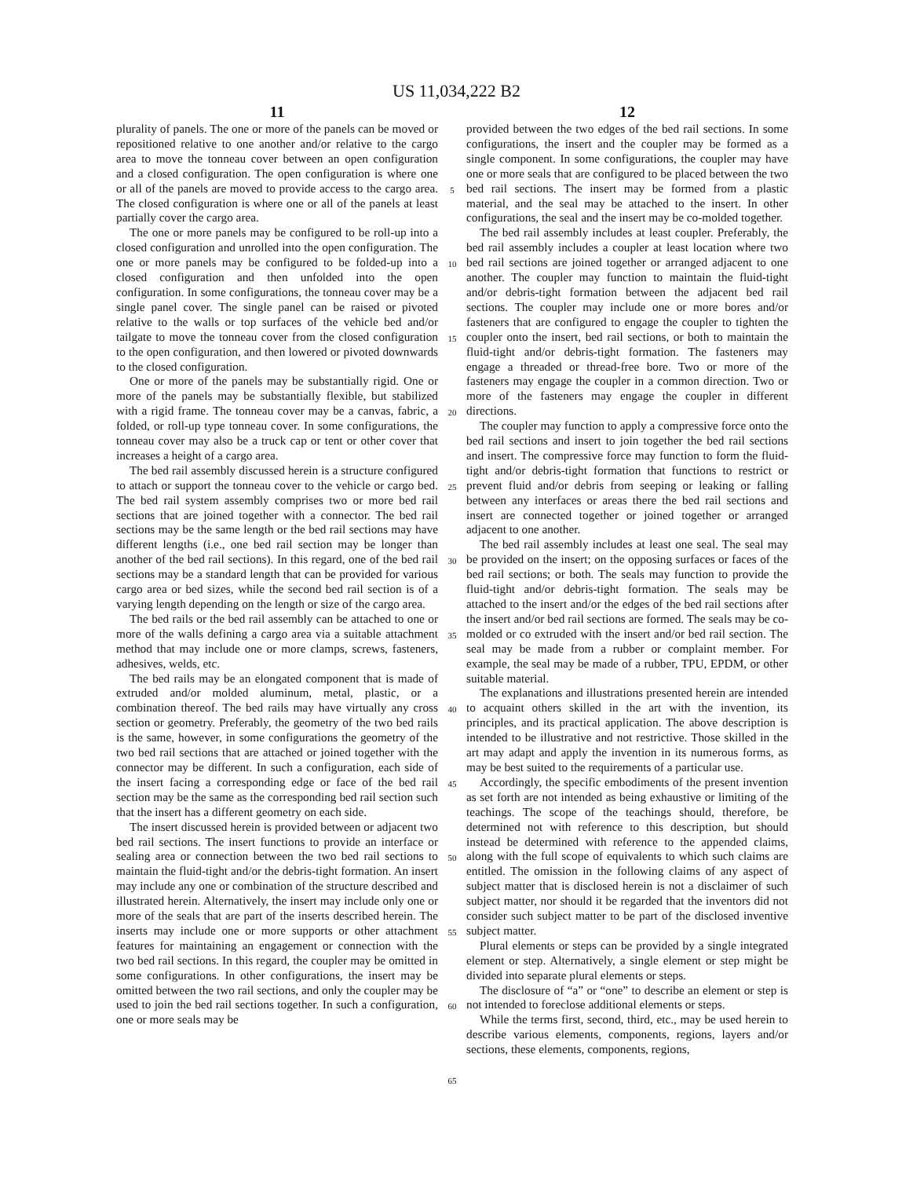US 11,034,222 B2
11
plurality of panels. The one or more of the panels can be moved or repositioned relative to one another and/or relative to the cargo area to move the tonneau cover between an open configuration and a closed configuration. The open configuration is where one or all of the panels are moved to provide access to the cargo area. The closed configuration is where one or all of the panels at least partially cover the cargo area.
The one or more panels may be configured to be roll-up into a closed configuration and unrolled into the open configuration. The one or more panels may be configured to be folded-up into a closed configuration and then unfolded into the open configuration. In some configurations, the tonneau cover may be a single panel cover. The single panel can be raised or pivoted relative to the walls or top surfaces of the vehicle bed and/or tailgate to move the tonneau cover from the closed configuration to the open configuration, and then lowered or pivoted downwards to the closed configuration.
One or more of the panels may be substantially rigid. One or more of the panels may be substantially flexible, but stabilized with a rigid frame. The tonneau cover may be a canvas, fabric, a folded, or roll-up type tonneau cover. In some configurations, the tonneau cover may also be a truck cap or tent or other cover that increases a height of a cargo area.
The bed rail assembly discussed herein is a structure configured to attach or support the tonneau cover to the vehicle or cargo bed. The bed rail system assembly comprises two or more bed rail sections that are joined together with a connector. The bed rail sections may be the same length or the bed rail sections may have different lengths (i.e., one bed rail section may be longer than another of the bed rail sections). In this regard, one of the bed rail sections may be a standard length that can be provided for various cargo area or bed sizes, while the second bed rail section is of a varying length depending on the length or size of the cargo area.
The bed rails or the bed rail assembly can be attached to one or more of the walls defining a cargo area via a suitable attachment method that may include one or more clamps, screws, fasteners, adhesives, welds, etc.
The bed rails may be an elongated component that is made of extruded and/or molded aluminum, metal, plastic, or a combination thereof. The bed rails may have virtually any cross section or geometry. Preferably, the geometry of the two bed rails is the same, however, in some configurations the geometry of the two bed rail sections that are attached or joined together with the connector may be different. In such a configuration, each side of the insert facing a corresponding edge or face of the bed rail section may be the same as the corresponding bed rail section such that the insert has a different geometry on each side.
The insert discussed herein is provided between or adjacent two bed rail sections. The insert functions to provide an interface or sealing area or connection between the two bed rail sections to maintain the fluid-tight and/or the debris-tight formation. An insert may include any one or combination of the structure described and illustrated herein. Alternatively, the insert may include only one or more of the seals that are part of the inserts described herein. The inserts may include one or more supports or other attachment features for maintaining an engagement or connection with the two bed rail sections. In this regard, the coupler may be omitted in some configurations. In other configurations, the insert may be omitted between the two rail sections, and only the coupler may be used to join the bed rail sections together. In such a configuration, one or more seals may be
5
10
15
20
25
30
35
40
45
50
55
60
65
12
provided between the two edges of the bed rail sections. In some configurations, the insert and the coupler may be formed as a single component. In some configurations, the coupler may have one or more seals that are configured to be placed between the two bed rail sections. The insert may be formed from a plastic material, and the seal may be attached to the insert. In other configurations, the seal and the insert may be co-molded together.
The bed rail assembly includes at least coupler. Preferably, the bed rail assembly includes a coupler at least location where two bed rail sections are joined together or arranged adjacent to one another. The coupler may function to maintain the fluid-tight and/or debris-tight formation between the adjacent bed rail sections. The coupler may include one or more bores and/or fasteners that are configured to engage the coupler to tighten the coupler onto the insert, bed rail sections, or both to maintain the fluid-tight and/or debris-tight formation. The fasteners may engage a threaded or thread-free bore. Two or more of the fasteners may engage the coupler in a common direction. Two or more of the fasteners may engage the coupler in different directions.
The coupler may function to apply a compressive force onto the bed rail sections and insert to join together the bed rail sections and insert. The compressive force may function to form the fluid-tight and/or debris-tight formation that functions to restrict or prevent fluid and/or debris from seeping or leaking or falling between any interfaces or areas there the bed rail sections and insert are connected together or joined together or arranged adjacent to one another.
The bed rail assembly includes at least one seal. The seal may be provided on the insert; on the opposing surfaces or faces of the bed rail sections; or both. The seals may function to provide the fluid-tight and/or debris-tight formation. The seals may be attached to the insert and/or the edges of the bed rail sections after the insert and/or bed rail sections are formed. The seals may be co-molded or co extruded with the insert and/or bed rail section. The seal may be made from a rubber or complaint member. For example, the seal may be made of a rubber, TPU, EPDM, or other suitable material.
The explanations and illustrations presented herein are intended to acquaint others skilled in the art with the invention, its principles, and its practical application. The above description is intended to be illustrative and not restrictive. Those skilled in the art may adapt and apply the invention in its numerous forms, as may be best suited to the requirements of a particular use.
Accordingly, the specific embodiments of the present invention as set forth are not intended as being exhaustive or limiting of the teachings. The scope of the teachings should, therefore, be determined not with reference to this description, but should instead be determined with reference to the appended claims, along with the full scope of equivalents to which such claims are entitled. The omission in the following claims of any aspect of subject matter that is disclosed herein is not a disclaimer of such subject matter, nor should it be regarded that the inventors did not consider such subject matter to be part of the disclosed inventive subject matter.
Plural elements or steps can be provided by a single integrated element or step. Alternatively, a single element or step might be divided into separate plural elements or steps.
The disclosure of “a” or “one” to describe an element or step is not intended to foreclose additional elements or steps.
While the terms first, second, third, etc., may be used herein to describe various elements, components, regions, layers and/or sections, these elements, components, regions,